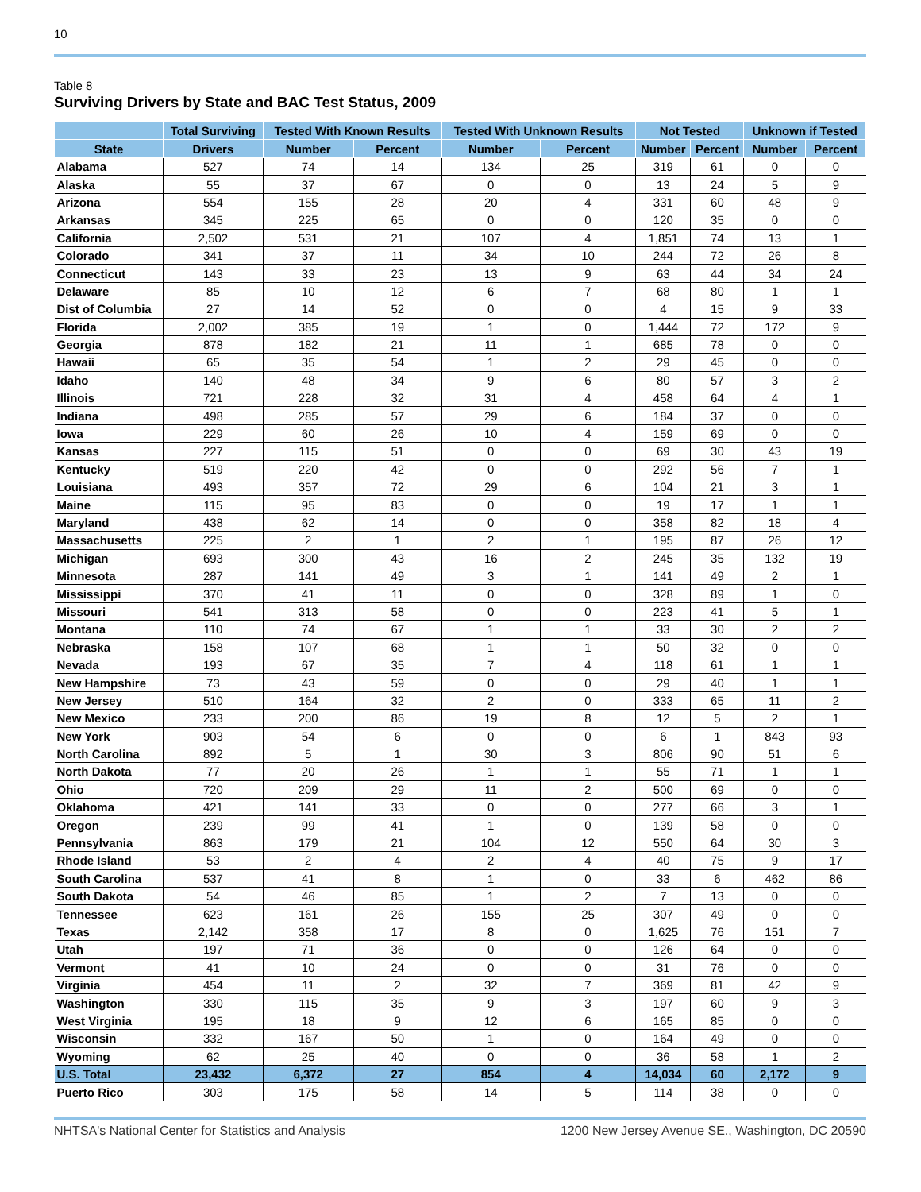10
Table 8
Surviving Drivers by State and BAC Test Status, 2009
| | Total Surviving | Tested With Known Results | | Tested With Unknown Results | | Not Tested | | Unknown if Tested | |
| --- | --- | --- | --- | --- | --- | --- | --- | --- | --- |
| State | Drivers | Number | Percent | Number | Percent | Number | Percent | Number | Percent |
| Alabama | 527 | 74 | 14 | 134 | 25 | 319 | 61 | 0 | 0 |
| Alaska | 55 | 37 | 67 | 0 | 0 | 13 | 24 | 5 | 9 |
| Arizona | 554 | 155 | 28 | 20 | 4 | 331 | 60 | 48 | 9 |
| Arkansas | 345 | 225 | 65 | 0 | 0 | 120 | 35 | 0 | 0 |
| California | 2,502 | 531 | 21 | 107 | 4 | 1,851 | 74 | 13 | 1 |
| Colorado | 341 | 37 | 11 | 34 | 10 | 244 | 72 | 26 | 8 |
| Connecticut | 143 | 33 | 23 | 13 | 9 | 63 | 44 | 34 | 24 |
| Delaware | 85 | 10 | 12 | 6 | 7 | 68 | 80 | 1 | 1 |
| Dist of Columbia | 27 | 14 | 52 | 0 | 0 | 4 | 15 | 9 | 33 |
| Florida | 2,002 | 385 | 19 | 1 | 0 | 1,444 | 72 | 172 | 9 |
| Georgia | 878 | 182 | 21 | 11 | 1 | 685 | 78 | 0 | 0 |
| Hawaii | 65 | 35 | 54 | 1 | 2 | 29 | 45 | 0 | 0 |
| Idaho | 140 | 48 | 34 | 9 | 6 | 80 | 57 | 3 | 2 |
| Illinois | 721 | 228 | 32 | 31 | 4 | 458 | 64 | 4 | 1 |
| Indiana | 498 | 285 | 57 | 29 | 6 | 184 | 37 | 0 | 0 |
| Iowa | 229 | 60 | 26 | 10 | 4 | 159 | 69 | 0 | 0 |
| Kansas | 227 | 115 | 51 | 0 | 0 | 69 | 30 | 43 | 19 |
| Kentucky | 519 | 220 | 42 | 0 | 0 | 292 | 56 | 7 | 1 |
| Louisiana | 493 | 357 | 72 | 29 | 6 | 104 | 21 | 3 | 1 |
| Maine | 115 | 95 | 83 | 0 | 0 | 19 | 17 | 1 | 1 |
| Maryland | 438 | 62 | 14 | 0 | 0 | 358 | 82 | 18 | 4 |
| Massachusetts | 225 | 2 | 1 | 2 | 1 | 195 | 87 | 26 | 12 |
| Michigan | 693 | 300 | 43 | 16 | 2 | 245 | 35 | 132 | 19 |
| Minnesota | 287 | 141 | 49 | 3 | 1 | 141 | 49 | 2 | 1 |
| Mississippi | 370 | 41 | 11 | 0 | 0 | 328 | 89 | 1 | 0 |
| Missouri | 541 | 313 | 58 | 0 | 0 | 223 | 41 | 5 | 1 |
| Montana | 110 | 74 | 67 | 1 | 1 | 33 | 30 | 2 | 2 |
| Nebraska | 158 | 107 | 68 | 1 | 1 | 50 | 32 | 0 | 0 |
| Nevada | 193 | 67 | 35 | 7 | 4 | 118 | 61 | 1 | 1 |
| New Hampshire | 73 | 43 | 59 | 0 | 0 | 29 | 40 | 1 | 1 |
| New Jersey | 510 | 164 | 32 | 2 | 0 | 333 | 65 | 11 | 2 |
| New Mexico | 233 | 200 | 86 | 19 | 8 | 12 | 5 | 2 | 1 |
| New York | 903 | 54 | 6 | 0 | 0 | 6 | 1 | 843 | 93 |
| North Carolina | 892 | 5 | 1 | 30 | 3 | 806 | 90 | 51 | 6 |
| North Dakota | 77 | 20 | 26 | 1 | 1 | 55 | 71 | 1 | 1 |
| Ohio | 720 | 209 | 29 | 11 | 2 | 500 | 69 | 0 | 0 |
| Oklahoma | 421 | 141 | 33 | 0 | 0 | 277 | 66 | 3 | 1 |
| Oregon | 239 | 99 | 41 | 1 | 0 | 139 | 58 | 0 | 0 |
| Pennsylvania | 863 | 179 | 21 | 104 | 12 | 550 | 64 | 30 | 3 |
| Rhode Island | 53 | 2 | 4 | 2 | 4 | 40 | 75 | 9 | 17 |
| South Carolina | 537 | 41 | 8 | 1 | 0 | 33 | 6 | 462 | 86 |
| South Dakota | 54 | 46 | 85 | 1 | 2 | 7 | 13 | 0 | 0 |
| Tennessee | 623 | 161 | 26 | 155 | 25 | 307 | 49 | 0 | 0 |
| Texas | 2,142 | 358 | 17 | 8 | 0 | 1,625 | 76 | 151 | 7 |
| Utah | 197 | 71 | 36 | 0 | 0 | 126 | 64 | 0 | 0 |
| Vermont | 41 | 10 | 24 | 0 | 0 | 31 | 76 | 0 | 0 |
| Virginia | 454 | 11 | 2 | 32 | 7 | 369 | 81 | 42 | 9 |
| Washington | 330 | 115 | 35 | 9 | 3 | 197 | 60 | 9 | 3 |
| West Virginia | 195 | 18 | 9 | 12 | 6 | 165 | 85 | 0 | 0 |
| Wisconsin | 332 | 167 | 50 | 1 | 0 | 164 | 49 | 0 | 0 |
| Wyoming | 62 | 25 | 40 | 0 | 0 | 36 | 58 | 1 | 2 |
| U.S. Total | 23,432 | 6,372 | 27 | 854 | 4 | 14,034 | 60 | 2,172 | 9 |
| Puerto Rico | 303 | 175 | 58 | 14 | 5 | 114 | 38 | 0 | 0 |
NHTSA's National Center for Statistics and Analysis 1200 New Jersey Avenue SE., Washington, DC 20590